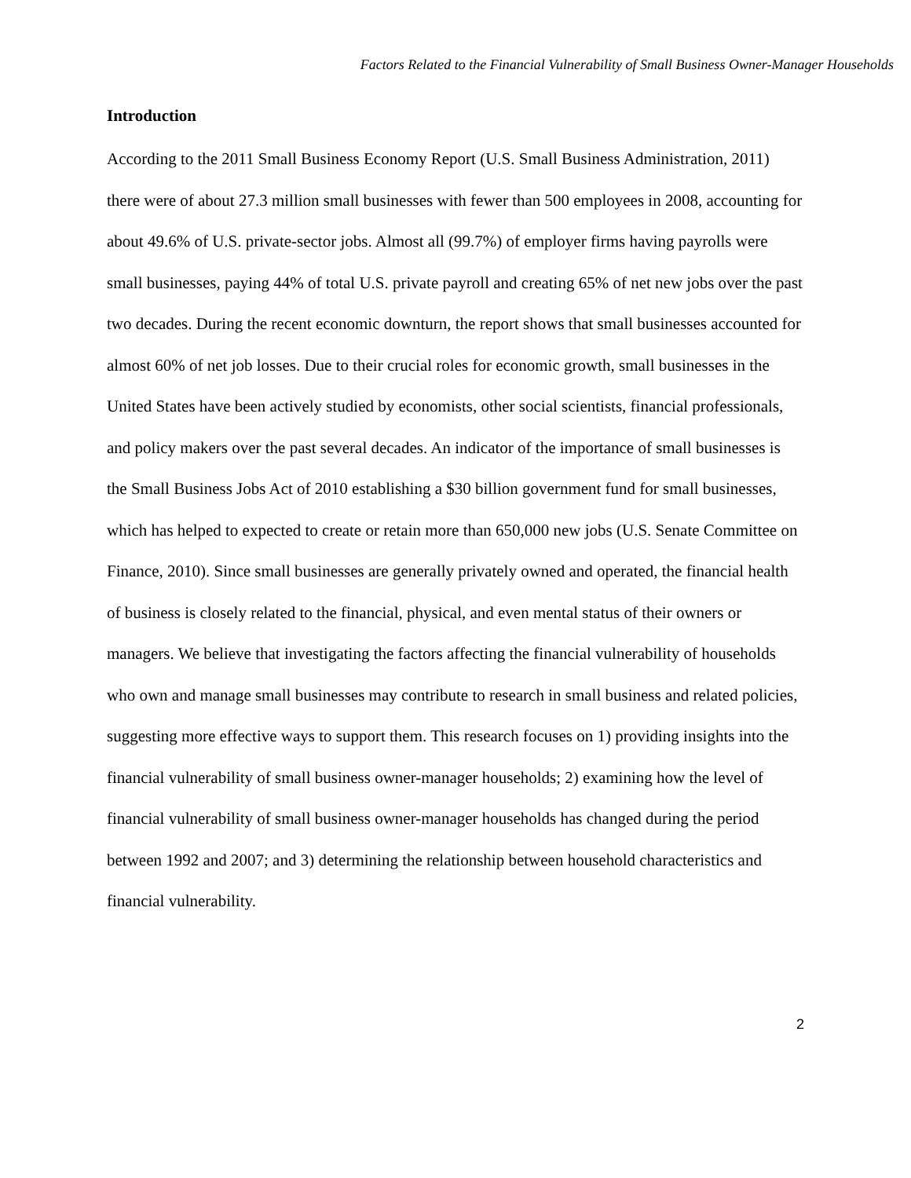Factors Related to the Financial Vulnerability of Small Business Owner-Manager Households
Introduction
According to the 2011 Small Business Economy Report (U.S. Small Business Administration, 2011) there were of about 27.3 million small businesses with fewer than 500 employees in 2008, accounting for about 49.6% of U.S. private-sector jobs. Almost all (99.7%) of employer firms having payrolls were small businesses, paying 44% of total U.S. private payroll and creating 65% of net new jobs over the past two decades. During the recent economic downturn, the report shows that small businesses accounted for almost 60% of net job losses. Due to their crucial roles for economic growth, small businesses in the United States have been actively studied by economists, other social scientists, financial professionals, and policy makers over the past several decades. An indicator of the importance of small businesses is the Small Business Jobs Act of 2010 establishing a $30 billion government fund for small businesses, which has helped to expected to create or retain more than 650,000 new jobs (U.S. Senate Committee on Finance, 2010). Since small businesses are generally privately owned and operated, the financial health of business is closely related to the financial, physical, and even mental status of their owners or managers. We believe that investigating the factors affecting the financial vulnerability of households who own and manage small businesses may contribute to research in small business and related policies, suggesting more effective ways to support them. This research focuses on 1) providing insights into the financial vulnerability of small business owner-manager households; 2) examining how the level of financial vulnerability of small business owner-manager households has changed during the period between 1992 and 2007; and 3) determining the relationship between household characteristics and financial vulnerability.
2